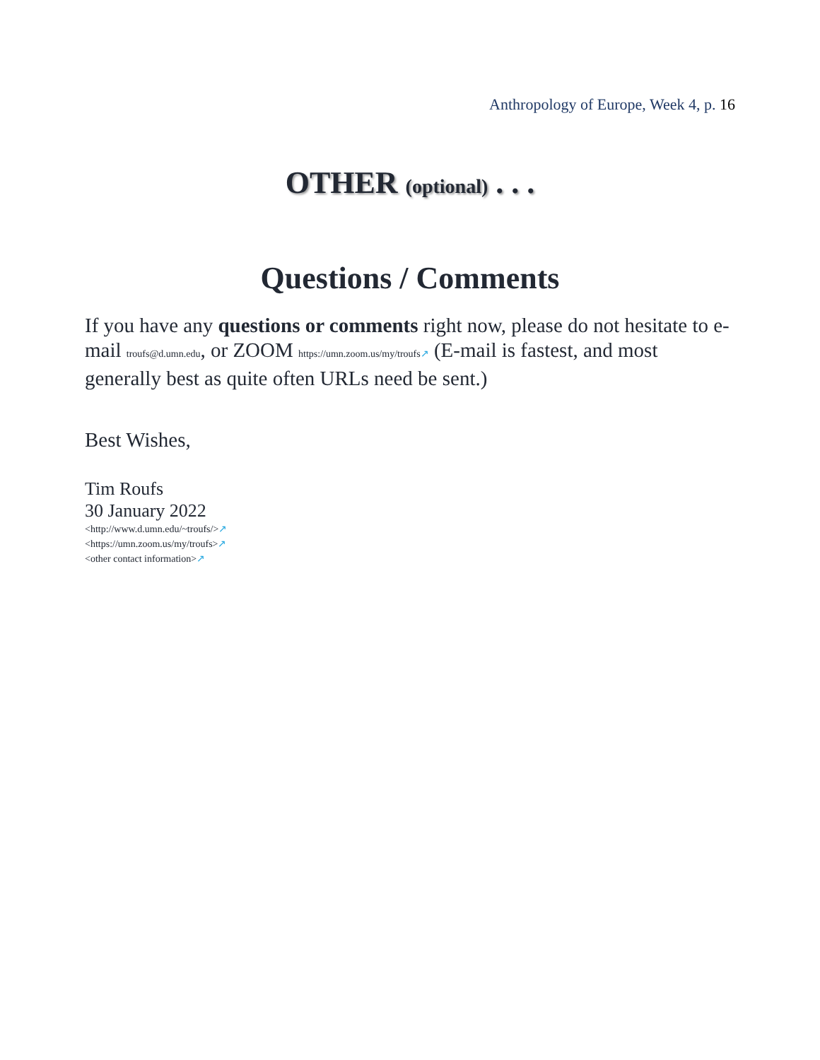Anthropology of Europe, Week 4, p. 16
OTHER (optional) . . .
Questions / Comments
If you have any questions or comments right now, please do not hesitate to e-mail troufs@d.umn.edu, or ZOOM https://umn.zoom.us/my/troufs↗ (E-mail is fastest, and most generally best as quite often URLs need be sent.)
Best Wishes,
Tim Roufs
30 January 2022
<http://www.d.umn.edu/~troufs/>↗
<https://umn.zoom.us/my/troufs>↗
<other contact information>↗